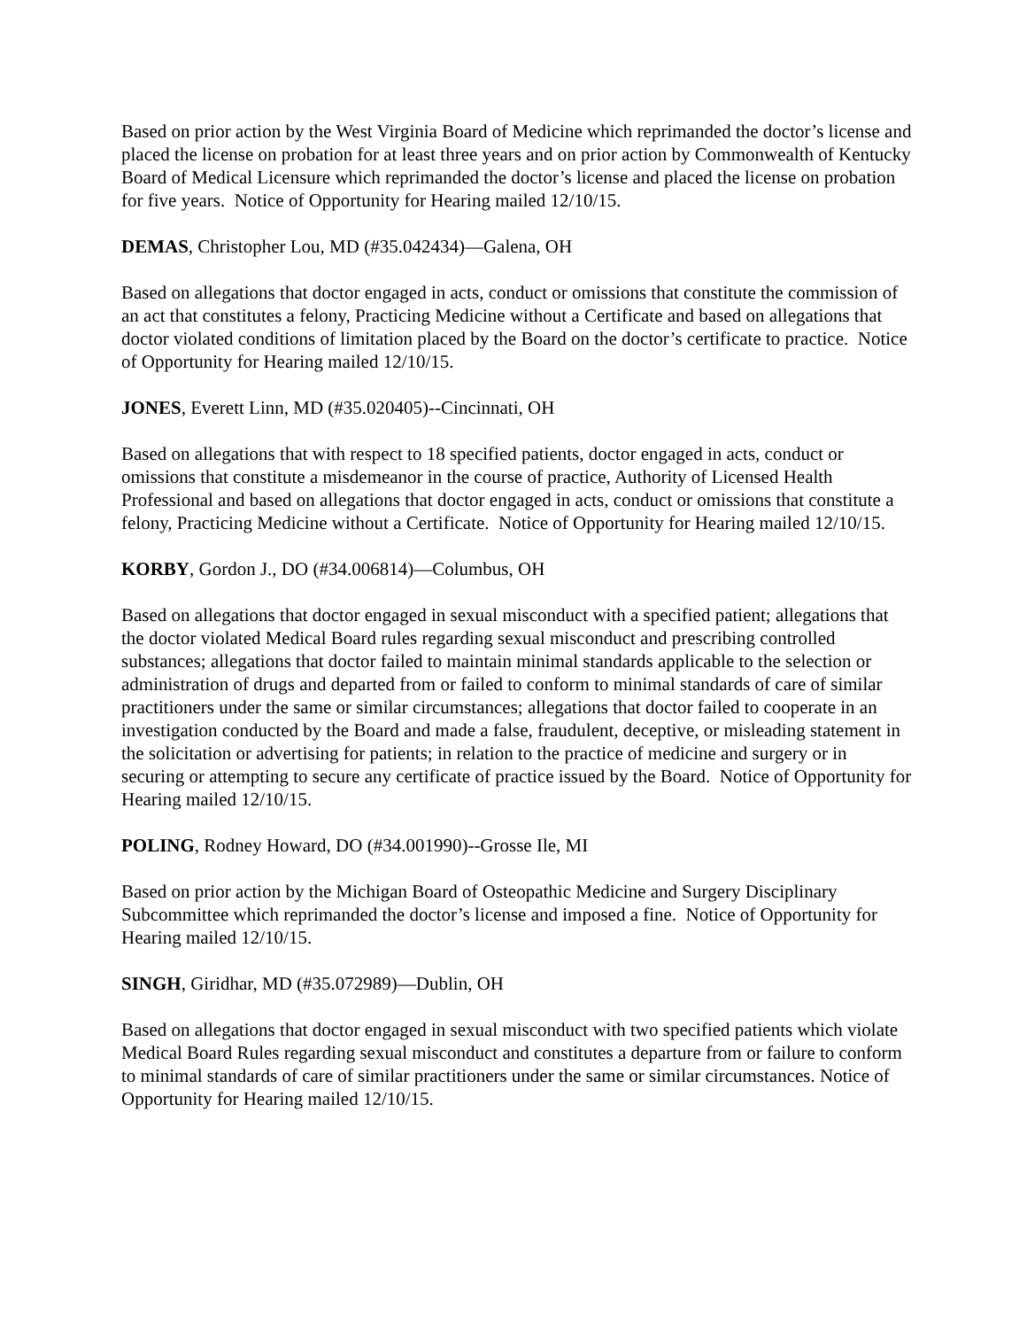Based on prior action by the West Virginia Board of Medicine which reprimanded the doctor’s license and placed the license on probation for at least three years and on prior action by Commonwealth of Kentucky Board of Medical Licensure which reprimanded the doctor’s license and placed the license on probation for five years. Notice of Opportunity for Hearing mailed 12/10/15.
DEMAS, Christopher Lou, MD (#35.042434)—Galena, OH
Based on allegations that doctor engaged in acts, conduct or omissions that constitute the commission of an act that constitutes a felony, Practicing Medicine without a Certificate and based on allegations that doctor violated conditions of limitation placed by the Board on the doctor’s certificate to practice. Notice of Opportunity for Hearing mailed 12/10/15.
JONES, Everett Linn, MD (#35.020405)--Cincinnati, OH
Based on allegations that with respect to 18 specified patients, doctor engaged in acts, conduct or omissions that constitute a misdemeanor in the course of practice, Authority of Licensed Health Professional and based on allegations that doctor engaged in acts, conduct or omissions that constitute a felony, Practicing Medicine without a Certificate. Notice of Opportunity for Hearing mailed 12/10/15.
KORBY, Gordon J., DO (#34.006814)—Columbus, OH
Based on allegations that doctor engaged in sexual misconduct with a specified patient; allegations that the doctor violated Medical Board rules regarding sexual misconduct and prescribing controlled substances; allegations that doctor failed to maintain minimal standards applicable to the selection or administration of drugs and departed from or failed to conform to minimal standards of care of similar practitioners under the same or similar circumstances; allegations that doctor failed to cooperate in an investigation conducted by the Board and made a false, fraudulent, deceptive, or misleading statement in the solicitation or advertising for patients; in relation to the practice of medicine and surgery or in securing or attempting to secure any certificate of practice issued by the Board. Notice of Opportunity for Hearing mailed 12/10/15.
POLING, Rodney Howard, DO (#34.001990)--Grosse Ile, MI
Based on prior action by the Michigan Board of Osteopathic Medicine and Surgery Disciplinary Subcommittee which reprimanded the doctor’s license and imposed a fine. Notice of Opportunity for Hearing mailed 12/10/15.
SINGH, Giridhar, MD (#35.072989)—Dublin, OH
Based on allegations that doctor engaged in sexual misconduct with two specified patients which violate Medical Board Rules regarding sexual misconduct and constitutes a departure from or failure to conform to minimal standards of care of similar practitioners under the same or similar circumstances. Notice of Opportunity for Hearing mailed 12/10/15.